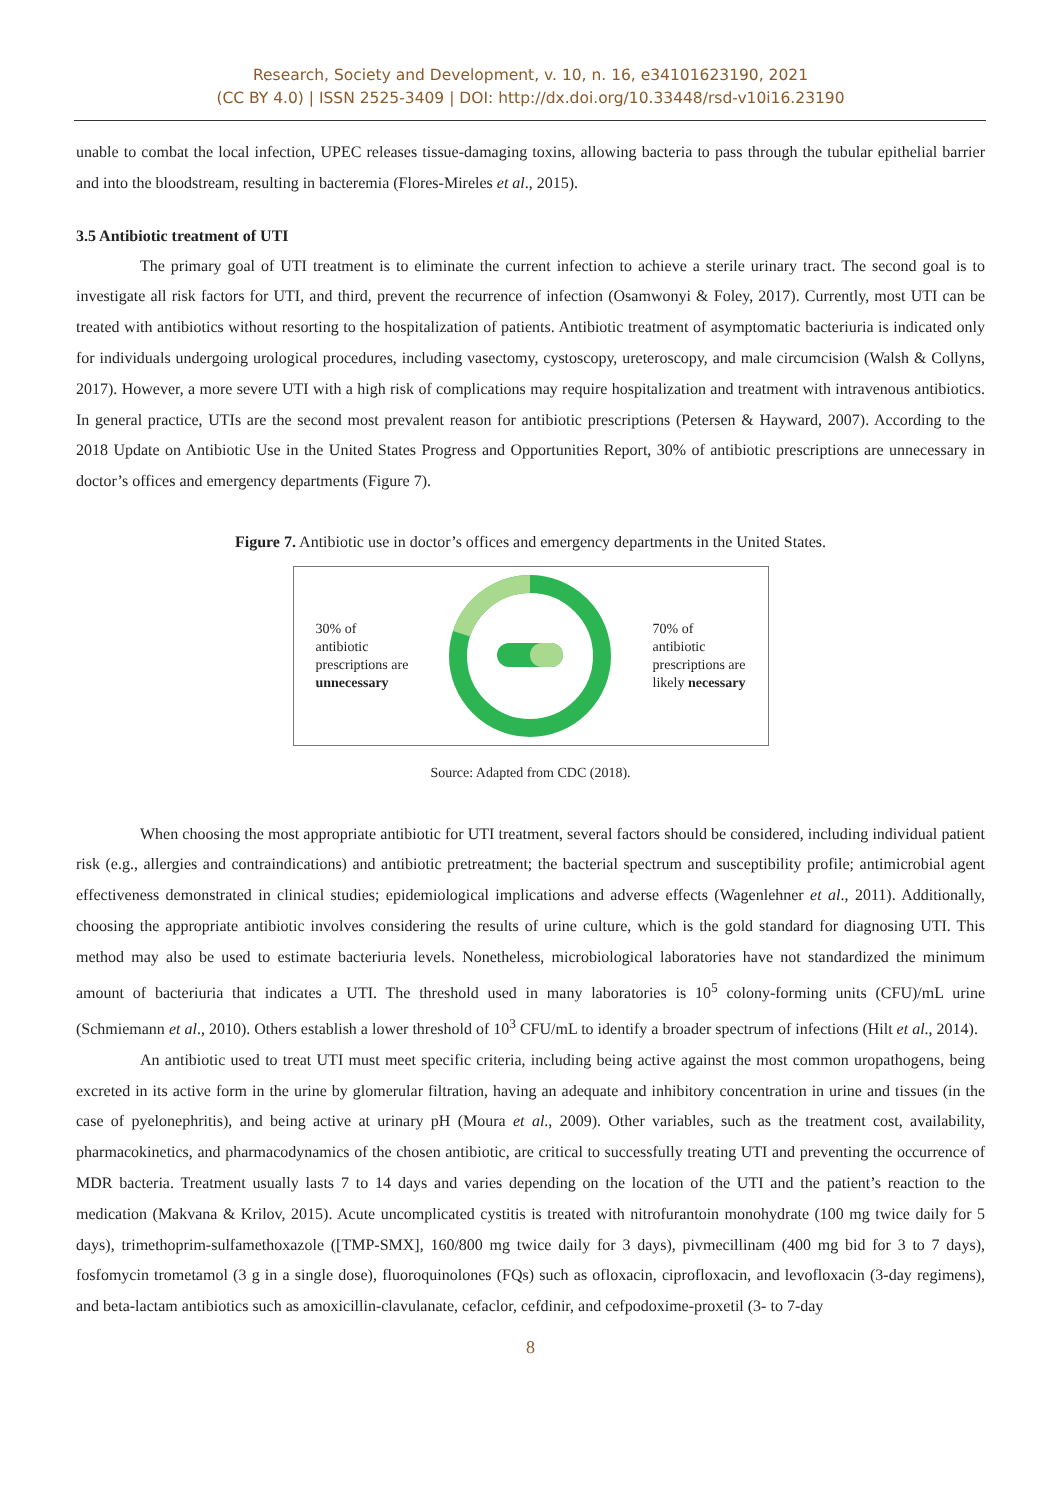Research, Society and Development, v. 10, n. 16, e34101623190, 2021
(CC BY 4.0) | ISSN 2525-3409 | DOI: http://dx.doi.org/10.33448/rsd-v10i16.23190
unable to combat the local infection, UPEC releases tissue-damaging toxins, allowing bacteria to pass through the tubular epithelial barrier and into the bloodstream, resulting in bacteremia (Flores-Mireles et al., 2015).
3.5 Antibiotic treatment of UTI
The primary goal of UTI treatment is to eliminate the current infection to achieve a sterile urinary tract. The second goal is to investigate all risk factors for UTI, and third, prevent the recurrence of infection (Osamwonyi & Foley, 2017). Currently, most UTI can be treated with antibiotics without resorting to the hospitalization of patients. Antibiotic treatment of asymptomatic bacteriuria is indicated only for individuals undergoing urological procedures, including vasectomy, cystoscopy, ureteroscopy, and male circumcision (Walsh & Collyns, 2017). However, a more severe UTI with a high risk of complications may require hospitalization and treatment with intravenous antibiotics. In general practice, UTIs are the second most prevalent reason for antibiotic prescriptions (Petersen & Hayward, 2007). According to the 2018 Update on Antibiotic Use in the United States Progress and Opportunities Report, 30% of antibiotic prescriptions are unnecessary in doctor’s offices and emergency departments (Figure 7).
Figure 7. Antibiotic use in doctor’s offices and emergency departments in the United States.
30% of
antibiotic
prescriptions are
unnecessary
70% of
antibiotic
prescriptions are
likely necessary
Source: Adapted from CDC (2018).
When choosing the most appropriate antibiotic for UTI treatment, several factors should be considered, including individual patient risk (e.g., allergies and contraindications) and antibiotic pretreatment; the bacterial spectrum and susceptibility profile; antimicrobial agent effectiveness demonstrated in clinical studies; epidemiological implications and adverse effects (Wagenlehner et al., 2011). Additionally, choosing the appropriate antibiotic involves considering the results of urine culture, which is the gold standard for diagnosing UTI. This method may also be used to estimate bacteriuria levels. Nonetheless, microbiological laboratories have not standardized the minimum amount of bacteriuria that indicates a UTI. The threshold used in many laboratories is 10<sup>5</sup> colony-forming units (CFU)/mL urine (Schmiemann et al., 2010). Others establish a lower threshold of 10<sup>3</sup> CFU/mL to identify a broader spectrum of infections (Hilt et al., 2014).
An antibiotic used to treat UTI must meet specific criteria, including being active against the most common uropathogens, being excreted in its active form in the urine by glomerular filtration, having an adequate and inhibitory concentration in urine and tissues (in the case of pyelonephritis), and being active at urinary pH (Moura et al., 2009). Other variables, such as the treatment cost, availability, pharmacokinetics, and pharmacodynamics of the chosen antibiotic, are critical to successfully treating UTI and preventing the occurrence of MDR bacteria. Treatment usually lasts 7 to 14 days and varies depending on the location of the UTI and the patient’s reaction to the medication (Makvana & Krilov, 2015). Acute uncomplicated cystitis is treated with nitrofurantoin monohydrate (100 mg twice daily for 5 days), trimethoprim-sulfamethoxazole ([TMP-SMX], 160/800 mg twice daily for 3 days), pivmecillinam (400 mg bid for 3 to 7 days), fosfomycin trometamol (3 g in a single dose), fluoroquinolones (FQs) such as ofloxacin, ciprofloxacin, and levofloxacin (3-day regimens), and beta-lactam antibiotics such as amoxicillin-clavulanate, cefaclor, cefdinir, and cefpodoxime-proxetil (3- to 7-day
8